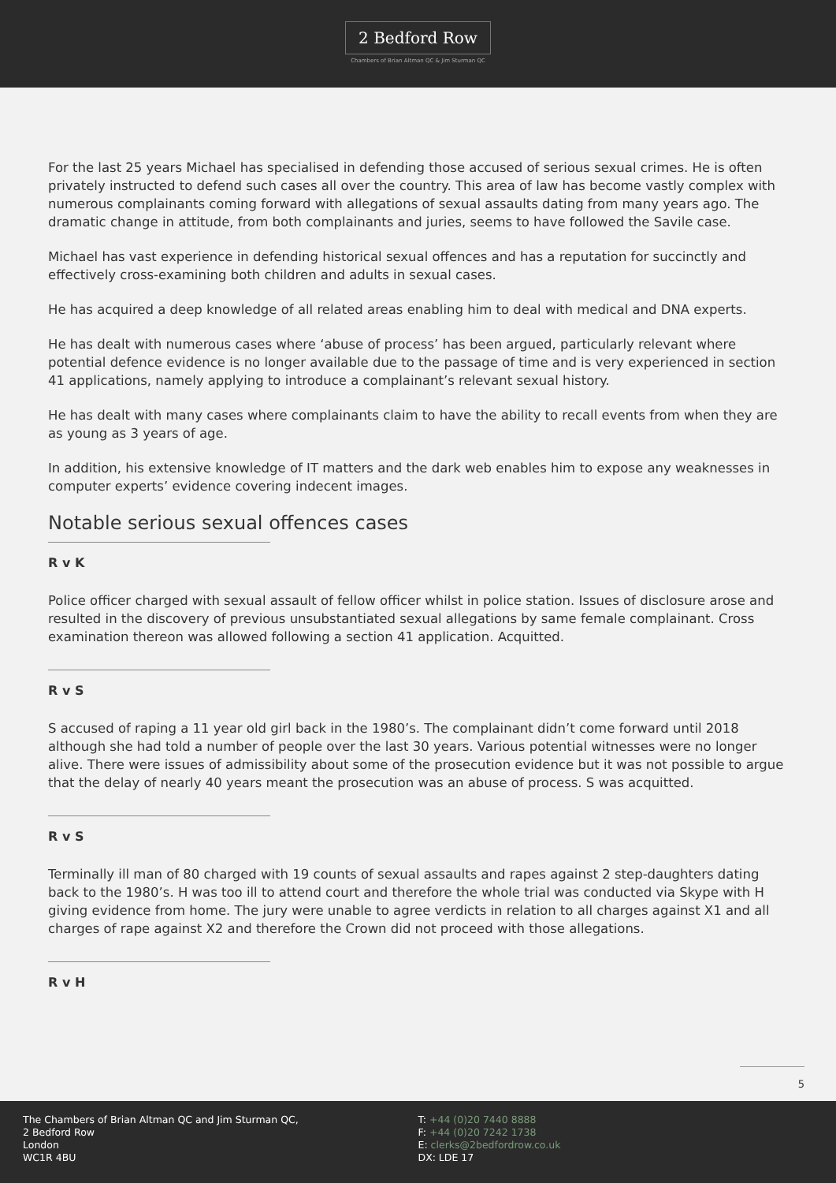2 Bedford Row
Chambers of Brian Altman QC & Jim Sturman QC
For the last 25 years Michael has specialised in defending those accused of serious sexual crimes. He is often privately instructed to defend such cases all over the country. This area of law has become vastly complex with numerous complainants coming forward with allegations of sexual assaults dating from many years ago. The dramatic change in attitude, from both complainants and juries, seems to have followed the Savile case.
Michael has vast experience in defending historical sexual offences and has a reputation for succinctly and effectively cross-examining both children and adults in sexual cases.
He has acquired a deep knowledge of all related areas enabling him to deal with medical and DNA experts.
He has dealt with numerous cases where ‘abuse of process’ has been argued, particularly relevant where potential defence evidence is no longer available due to the passage of time and is very experienced in section 41 applications, namely applying to introduce a complainant’s relevant sexual history.
He has dealt with many cases where complainants claim to have the ability to recall events from when they are as young as 3 years of age.
In addition, his extensive knowledge of IT matters and the dark web enables him to expose any weaknesses in computer experts’ evidence covering indecent images.
Notable serious sexual offences cases
R v K
Police officer charged with sexual assault of fellow officer whilst in police station. Issues of disclosure arose and resulted in the discovery of previous unsubstantiated sexual allegations by same female complainant. Cross examination thereon was allowed following a section 41 application. Acquitted.
R v S
S accused of raping a 11 year old girl back in the 1980’s. The complainant didn’t come forward until 2018 although she had told a number of people over the last 30 years. Various potential witnesses were no longer alive. There were issues of admissibility about some of the prosecution evidence but it was not possible to argue that the delay of nearly 40 years meant the prosecution was an abuse of process. S was acquitted.
R v S
Terminally ill man of 80 charged with 19 counts of sexual assaults and rapes against 2 step-daughters dating back to the 1980’s. H was too ill to attend court and therefore the whole trial was conducted via Skype with H giving evidence from home. The jury were unable to agree verdicts in relation to all charges against X1 and all charges of rape against X2 and therefore the Crown did not proceed with those allegations.
R v H
5
The Chambers of Brian Altman QC and Jim Sturman QC,
2 Bedford Row
London
WC1R 4BU
T: +44 (0)20 7440 8888
F: +44 (0)20 7242 1738
E: clerks@2bedfordrow.co.uk
DX: LDE 17